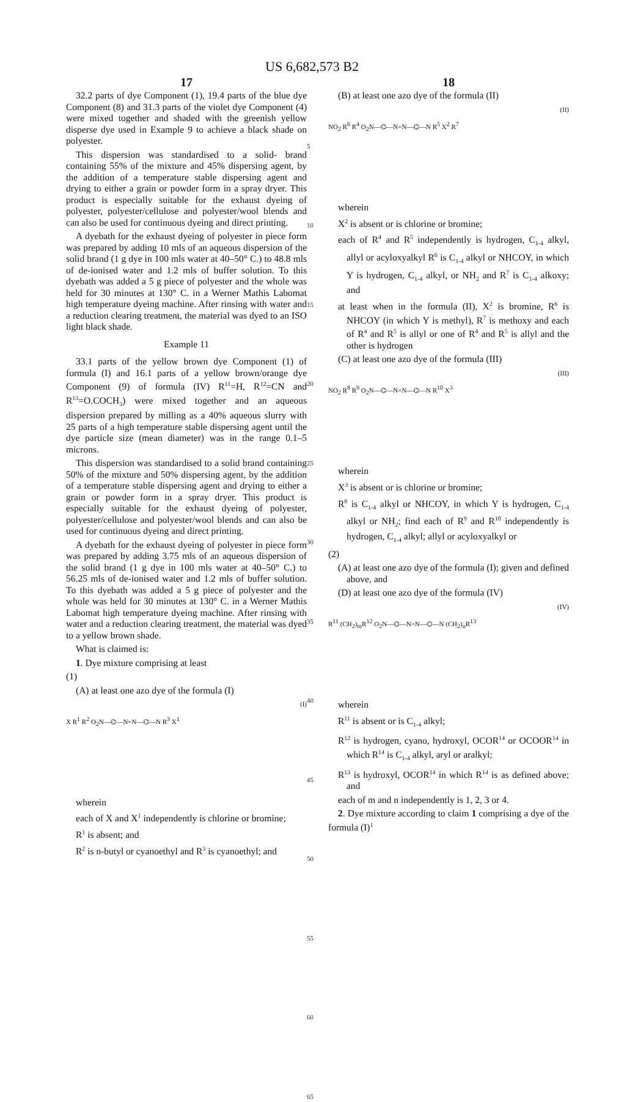US 6,682,573 B2
17
32.2 parts of dye Component (1), 19.4 parts of the blue dye Component (8) and 31.3 parts of the violet dye Component (4) were mixed together and shaded with the greenish yellow disperse dye used in Example 9 to achieve a black shade on polyester.
This dispersion was standardised to a solid- brand containing 55% of the mixture and 45% dispersing agent, by the addition of a temperature stable dispersing agent and drying to either a grain or powder form in a spray dryer. This product is especially suitable for the exhaust dyeing of polyester, polyester/cellulose and polyester/wool blends and can also be used for continuous dyeing and direct printing.
A dyebath for the exhaust dyeing of polyester in piece form was prepared by adding 10 mls of an aqueous dispersion of the solid brand (1 g dye in 100 mls water at 40–50° C.) to 48.8 mls of de-ionised water and 1.2 mls of buffer solution. To this dyebath was added a 5 g piece of polyester and the whole was held for 30 minutes at 130° C. in a Werner Mathis Labomat high temperature dyeing machine. After rinsing with water and a reduction clearing treatment, the material was dyed to an ISO light black shade.
Example 11
33.1 parts of the yellow brown dye Component (1) of formula (I) and 16.1 parts of a yellow brown/orange dye Component (9) of formula (IV) R<sup>11</sup>=H, R<sup>12</sup>=CN and R<sup>13</sup>=O.COCH<sub>3</sub>) were mixed together and an aqueous dispersion prepared by milling as a 40% aqueous slurry with 25 parts of a high temperature stable dispersing agent until the dye particle size (mean diameter) was in the range 0.1–5 microns.
This dispersion was standardised to a solid brand containing 50% of the mixture and 50% dispersing agent, by the addition of a temperature stable dispersing agent and drying to either a grain or powder form in a spray dryer. This product is especially suitable for the exhaust dyeing of polyester, polyester/cellulose and polyester/wool blends and can also be used for continuous dyeing and direct printing.
A dyebath for the exhaust dyeing of polyester in piece form was prepared by adding 3.75 mls of an aqueous dispersion of the solid brand (1 g dye in 100 mls water at 40–50° C.) to 56.25 mls of de-ionised water and 1.2 mls of buffer solution. To this dyebath was added a 5 g piece of polyester and the whole was held for 30 minutes at 130° C. in a Werner Mathis Labomat high temperature dyeing machine. After rinsing with water and a reduction clearing treatment, the material was dyed to a yellow brown shade.
What is claimed is:
1. Dye mixture comprising at least
(1)
(A) at least one azo dye of the formula (I)
(I)
X R<sup>1</sup> R<sup>2</sup> O<sub>2</sub>N—⌬—N=N—⌬—N R<sup>3</sup> X<sup>1</sup>
wherein
each of X and X<sup>1</sup> independently is chlorine or bromine;
R<sup>1</sup> is absent; and
R<sup>2</sup> is n-butyl or cyanoethyl and R<sup>3</sup> is cyanoethyl; and
5
10
15
20
25
30
35
40
45
50
55
60
65
18
(B) at least one azo dye of the formula (II)
(II)
NO<sub>2</sub> R<sup>6</sup> R<sup>4</sup> O<sub>2</sub>N—⌬—N=N—⌬—N R<sup>5</sup> X<sup>2</sup> R<sup>7</sup>
wherein
X<sup>2</sup> is absent or is chlorine or bromine;
each of R<sup>4</sup> and R<sup>5</sup> independently is hydrogen, C<sub>1-4</sub> alkyl, allyl or acyloxyalkyl R<sup>6</sup> is C<sub>1-4</sub> alkyl or NHCOY, in which Y is hydrogen, C<sub>1-4</sub> alkyl, or NH<sub>2</sub> and R<sup>7</sup> is C<sub>1-4</sub> alkoxy; and
at least when in the formula (II), X<sup>2</sup> is bromine, R<sup>6</sup> is NHCOY (in which Y is methyl), R<sup>7</sup> is methoxy and each of R<sup>4</sup> and R<sup>5</sup> is allyl or one of R<sup>4</sup> and R<sup>5</sup> is allyl and the other is hydrogen
(C) at least one azo dye of the formula (III)
(III)
NO<sub>2</sub> R<sup>8</sup> R<sup>9</sup> O<sub>2</sub>N—⌬—N=N—⌬—N R<sup>10</sup> X<sup>3</sup>
wherein
X<sup>3</sup> is absent or is chlorine or bromine;
R<sup>8</sup> is C<sub>1-4</sub> alkyl or NHCOY, in which Y is hydrogen, C<sub>1-4</sub> alkyl or NH<sub>2</sub>; find each of R<sup>9</sup> and R<sup>10</sup> independently is hydrogen, C<sub>1-4</sub> alkyl; allyl or acyloxyalkyl or
(2)
(A) at least one azo dye of the formula (I); given and defined above, and
(D) at least one azo dye of the formula (IV)
(IV)
R<sup>11</sup> (CH<sub>2</sub>)<sub>m</sub>R<sup>12</sup> O<sub>2</sub>N—⌬—N=N—⌬—N (CH<sub>2</sub>)<sub>n</sub>R<sup>13</sup>
wherein
R<sup>11</sup> is absent or is C<sub>1-4</sub> alkyl;
R<sup>12</sup> is hydrogen, cyano, hydroxyl, OCOR<sup>14</sup> or OCOOR<sup>14</sup> in which R<sup>14</sup> is C<sub>1-4</sub> alkyl, aryl or aralkyl;
R<sup>13</sup> is hydroxyl, OCOR<sup>14</sup> in which R<sup>14</sup> is as defined above; and
each of m and n independently is 1, 2, 3 or 4.
2. Dye mixture according to claim 1 comprising a dye of the formula (I)<sup>1</sup>